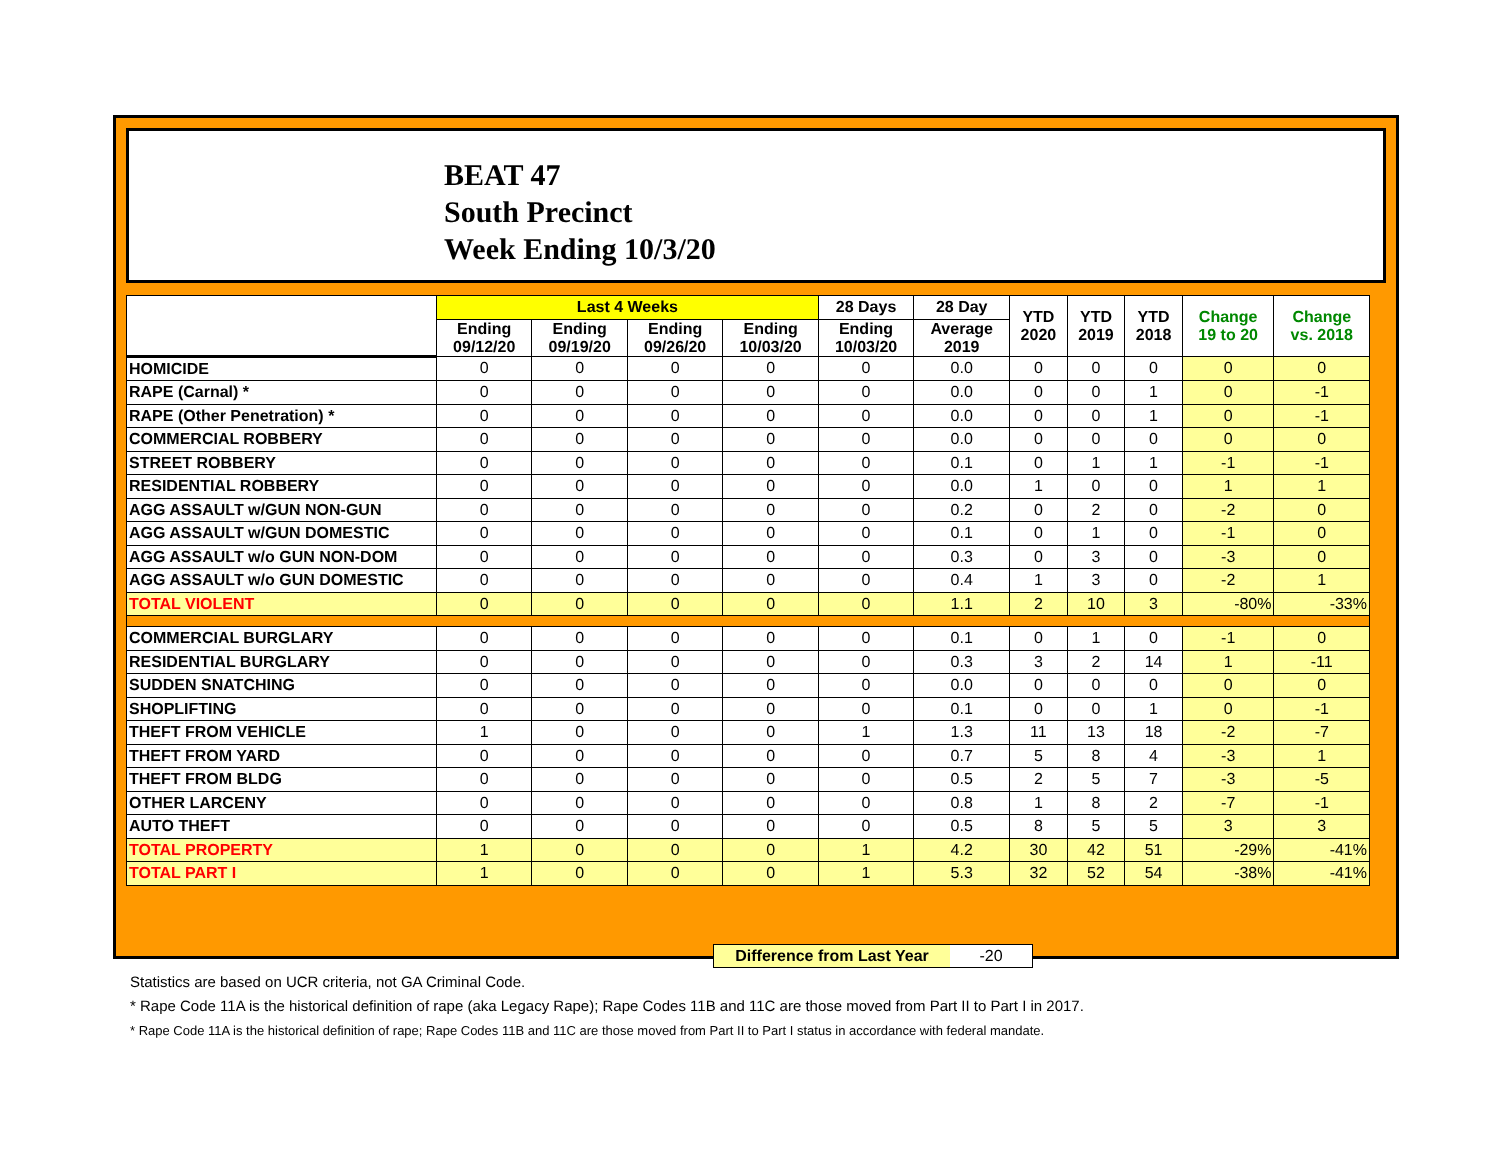BEAT 47
South Precinct
Week Ending 10/3/20
| | Last 4 Weeks | | | | 28 Days | 28 Day | YTD 2020 | YTD 2019 | YTD 2018 | Change 19 to 20 | Change vs. 2018 |
| --- | --- | --- | --- | --- | --- | --- | --- | --- | --- | --- | --- |
| | Ending 09/12/20 | Ending 09/19/20 | Ending 09/26/20 | Ending 10/03/20 | Ending 10/03/20 | Average 2019 | | | | | |
| HOMICIDE | 0 | 0 | 0 | 0 | 0 | 0.0 | 0 | 0 | 0 | 0 | 0 |
| RAPE (Carnal) * | 0 | 0 | 0 | 0 | 0 | 0.0 | 0 | 0 | 1 | 0 | -1 |
| RAPE (Other Penetration) * | 0 | 0 | 0 | 0 | 0 | 0.0 | 0 | 0 | 1 | 0 | -1 |
| COMMERCIAL ROBBERY | 0 | 0 | 0 | 0 | 0 | 0.0 | 0 | 0 | 0 | 0 | 0 |
| STREET ROBBERY | 0 | 0 | 0 | 0 | 0 | 0.1 | 0 | 1 | 1 | -1 | -1 |
| RESIDENTIAL ROBBERY | 0 | 0 | 0 | 0 | 0 | 0.0 | 1 | 0 | 0 | 1 | 1 |
| AGG ASSAULT w/GUN NON-GUN | 0 | 0 | 0 | 0 | 0 | 0.2 | 0 | 2 | 0 | -2 | 0 |
| AGG ASSAULT w/GUN DOMESTIC | 0 | 0 | 0 | 0 | 0 | 0.1 | 0 | 1 | 0 | -1 | 0 |
| AGG ASSAULT w/o GUN NON-DOM | 0 | 0 | 0 | 0 | 0 | 0.3 | 0 | 3 | 0 | -3 | 0 |
| AGG ASSAULT w/o GUN DOMESTIC | 0 | 0 | 0 | 0 | 0 | 0.4 | 1 | 3 | 0 | -2 | 1 |
| TOTAL VIOLENT | 0 | 0 | 0 | 0 | 0 | 1.1 | 2 | 10 | 3 | -80% | -33% |
| COMMERCIAL BURGLARY | 0 | 0 | 0 | 0 | 0 | 0.1 | 0 | 1 | 0 | -1 | 0 |
| RESIDENTIAL BURGLARY | 0 | 0 | 0 | 0 | 0 | 0.3 | 3 | 2 | 14 | 1 | -11 |
| SUDDEN SNATCHING | 0 | 0 | 0 | 0 | 0 | 0.0 | 0 | 0 | 0 | 0 | 0 |
| SHOPLIFTING | 0 | 0 | 0 | 0 | 0 | 0.1 | 0 | 0 | 1 | 0 | -1 |
| THEFT FROM VEHICLE | 1 | 0 | 0 | 0 | 1 | 1.3 | 11 | 13 | 18 | -2 | -7 |
| THEFT FROM YARD | 0 | 0 | 0 | 0 | 0 | 0.7 | 5 | 8 | 4 | -3 | 1 |
| THEFT FROM BLDG | 0 | 0 | 0 | 0 | 0 | 0.5 | 2 | 5 | 7 | -3 | -5 |
| OTHER LARCENY | 0 | 0 | 0 | 0 | 0 | 0.8 | 1 | 8 | 2 | -7 | -1 |
| AUTO THEFT | 0 | 0 | 0 | 0 | 0 | 0.5 | 8 | 5 | 5 | 3 | 3 |
| TOTAL PROPERTY | 1 | 0 | 0 | 0 | 1 | 4.2 | 30 | 42 | 51 | -29% | -41% |
| TOTAL PART I | 1 | 0 | 0 | 0 | 1 | 5.3 | 32 | 52 | 54 | -38% | -41% |
Difference from Last Year
-20
Statistics are based on UCR criteria, not GA Criminal Code.
* Rape Code 11A is the historical definition of rape (aka Legacy Rape); Rape Codes 11B and 11C are those moved from Part II to Part I in 2017.
* Rape Code 11A is the historical definition of rape; Rape Codes 11B and 11C are those moved from Part II to Part I status in accordance with federal mandate.